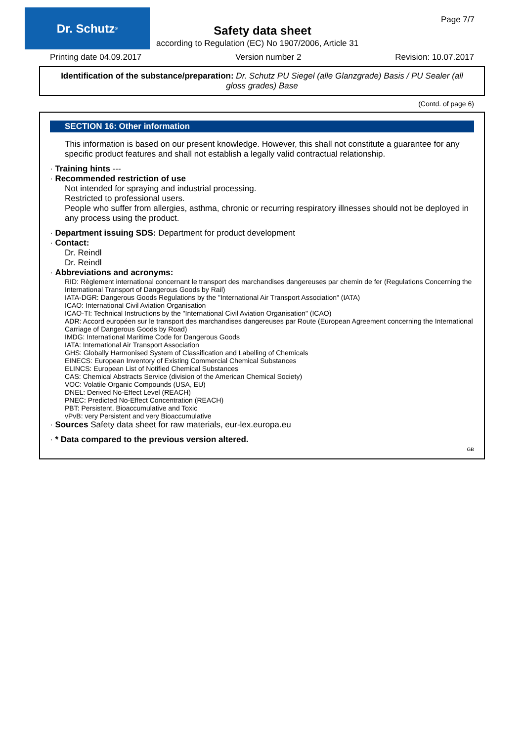Dr. Schutz<sup>®</sup> Page 7/7
Safety data sheet
according to Regulation (EC) No 1907/2006, Article 31
Printing date 04.09.2017 Version number 2 Revision: 10.07.2017
Identification of the substance/preparation: Dr. Schutz PU Siegel (alle Glanzgrade) Basis / PU Sealer (all gloss grades) Base
(Contd. of page 6)
SECTION 16: Other information
This information is based on our present knowledge. However, this shall not constitute a guarantee for any specific product features and shall not establish a legally valid contractual relationship.
· Training hints ---
· Recommended restriction of use
Not intended for spraying and industrial processing.
Restricted to professional users.
People who suffer from allergies, asthma, chronic or recurring respiratory illnesses should not be deployed in any process using the product.
· Department issuing SDS: Department for product development
· Contact:
Dr. Reindl
Dr. Reindl
· Abbreviations and acronyms:
RID: Règlement international concernant le transport des marchandises dangereuses par chemin de fer (Regulations Concerning the International Transport of Dangerous Goods by Rail)
IATA-DGR: Dangerous Goods Regulations by the "International Air Transport Association" (IATA)
ICAO: International Civil Aviation Organisation
ICAO-TI: Technical Instructions by the "International Civil Aviation Organisation" (ICAO)
ADR: Accord européen sur le transport des marchandises dangereuses par Route (European Agreement concerning the International Carriage of Dangerous Goods by Road)
IMDG: International Maritime Code for Dangerous Goods
IATA: International Air Transport Association
GHS: Globally Harmonised System of Classification and Labelling of Chemicals
EINECS: European Inventory of Existing Commercial Chemical Substances
ELINCS: European List of Notified Chemical Substances
CAS: Chemical Abstracts Service (division of the American Chemical Society)
VOC: Volatile Organic Compounds (USA, EU)
DNEL: Derived No-Effect Level (REACH)
PNEC: Predicted No-Effect Concentration (REACH)
PBT: Persistent, Bioaccumulative and Toxic
vPvB: very Persistent and very Bioaccumulative
· Sources Safety data sheet for raw materials, eur-lex.europa.eu
· * Data compared to the previous version altered.
GB